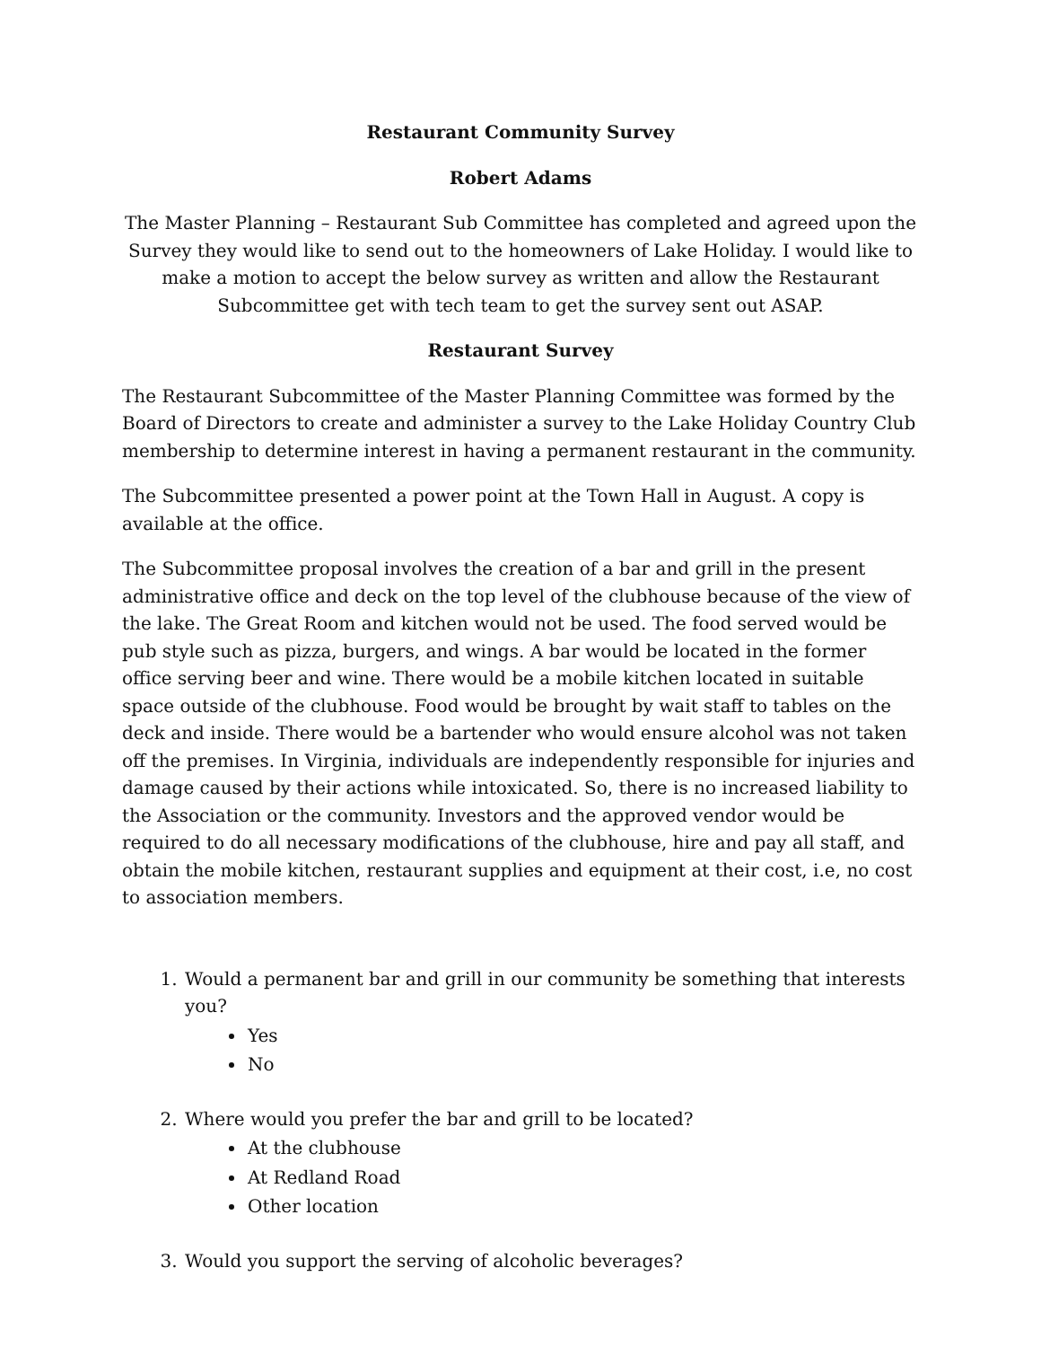Restaurant Community Survey
Robert Adams
The Master Planning – Restaurant Sub Committee has completed and agreed upon the Survey they would like to send out to the homeowners of Lake Holiday. I would like to make a motion to accept the below survey as written and allow the Restaurant Subcommittee get with tech team to get the survey sent out ASAP.
Restaurant Survey
The Restaurant Subcommittee of the Master Planning Committee was formed by the Board of Directors to create and administer a survey to the Lake Holiday Country Club membership to determine interest in having a permanent restaurant in the community.
The Subcommittee presented a power point at the Town Hall in August. A copy is available at the office.
The Subcommittee proposal involves the creation of a bar and grill in the present administrative office and deck on the top level of the clubhouse because of the view of the lake. The Great Room and kitchen would not be used. The food served would be pub style such as pizza, burgers, and wings. A bar would be located in the former office serving beer and wine. There would be a mobile kitchen located in suitable space outside of the clubhouse. Food would be brought by wait staff to tables on the deck and inside. There would be a bartender who would ensure alcohol was not taken off the premises. In Virginia, individuals are independently responsible for injuries and damage caused by their actions while intoxicated. So, there is no increased liability to the Association or the community. Investors and the approved vendor would be required to do all necessary modifications of the clubhouse, hire and pay all staff, and obtain the mobile kitchen, restaurant supplies and equipment at their cost, i.e, no cost to association members.
1. Would a permanent bar and grill in our community be something that interests you?
Yes
No
2. Where would you prefer the bar and grill to be located?
At the clubhouse
At Redland Road
Other location
3. Would you support the serving of alcoholic beverages?